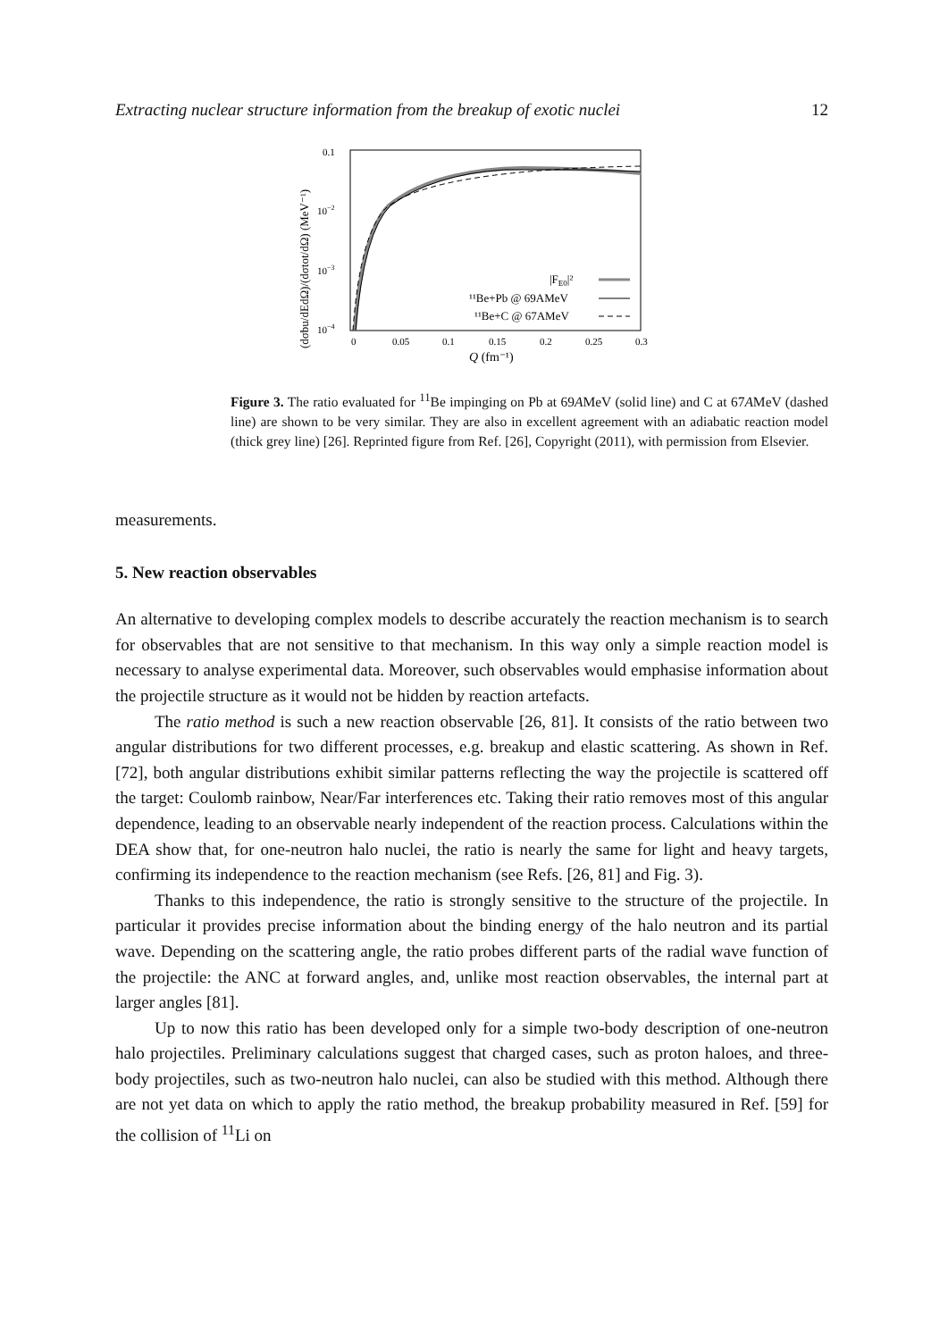Extracting nuclear structure information from the breakup of exotic nuclei 12
0.1
10−2
10−3
10−4
0
0.05
0.1
0.15
0.2
0.25
0.3
Q (fm⁻¹)
(dσbu/dEdΩ)/(dσtot/dΩ) (MeV⁻¹)
|FE0|²
¹¹Be+Pb @ 69AMeV
¹¹Be+C @ 67AMeV
Figure 3. The ratio evaluated for <sup>11</sup>Be impinging on Pb at 69AMeV (solid line) and C at 67AMeV (dashed line) are shown to be very similar. They are also in excellent agreement with an adiabatic reaction model (thick grey line) [26]. Reprinted figure from Ref. [26], Copyright (2011), with permission from Elsevier.
measurements.
5. New reaction observables
An alternative to developing complex models to describe accurately the reaction mechanism is to search for observables that are not sensitive to that mechanism. In this way only a simple reaction model is necessary to analyse experimental data. Moreover, such observables would emphasise information about the projectile structure as it would not be hidden by reaction artefacts.
The ratio method is such a new reaction observable [26, 81]. It consists of the ratio between two angular distributions for two different processes, e.g. breakup and elastic scattering. As shown in Ref. [72], both angular distributions exhibit similar patterns reflecting the way the projectile is scattered off the target: Coulomb rainbow, Near/Far interferences etc. Taking their ratio removes most of this angular dependence, leading to an observable nearly independent of the reaction process. Calculations within the DEA show that, for one-neutron halo nuclei, the ratio is nearly the same for light and heavy targets, confirming its independence to the reaction mechanism (see Refs. [26, 81] and Fig. 3).
Thanks to this independence, the ratio is strongly sensitive to the structure of the projectile. In particular it provides precise information about the binding energy of the halo neutron and its partial wave. Depending on the scattering angle, the ratio probes different parts of the radial wave function of the projectile: the ANC at forward angles, and, unlike most reaction observables, the internal part at larger angles [81].
Up to now this ratio has been developed only for a simple two-body description of one-neutron halo projectiles. Preliminary calculations suggest that charged cases, such as proton haloes, and three-body projectiles, such as two-neutron halo nuclei, can also be studied with this method. Although there are not yet data on which to apply the ratio method, the breakup probability measured in Ref. [59] for the collision of <sup>11</sup>Li on